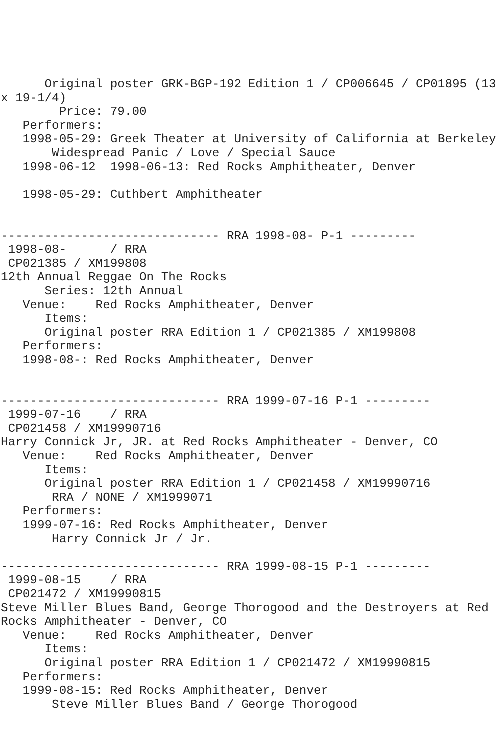Original poster GRK-BGP-192 Edition 1 / CP006645 / CP01895 (13
x 19-1/4)
        Price: 79.00
   Performers:
   1998-05-29: Greek Theater at University of California at Berkeley
       Widespread Panic / Love / Special Sauce
   1998-06-12  1998-06-13: Red Rocks Amphitheater, Denver

   1998-05-29: Cuthbert Amphitheater


------------------------------ RRA 1998-08- P-1 ---------
 1998-08-      / RRA
 CP021385 / XM199808
12th Annual Reggae On The Rocks
      Series: 12th Annual
   Venue:    Red Rocks Amphitheater, Denver
      Items:
      Original poster RRA Edition 1 / CP021385 / XM199808
   Performers:
   1998-08-: Red Rocks Amphitheater, Denver


------------------------------ RRA 1999-07-16 P-1 ---------
 1999-07-16    / RRA
 CP021458 / XM19990716
Harry Connick Jr, JR. at Red Rocks Amphitheater - Denver, CO
   Venue:    Red Rocks Amphitheater, Denver
      Items:
      Original poster RRA Edition 1 / CP021458 / XM19990716
       RRA / NONE / XM1999071
   Performers:
   1999-07-16: Red Rocks Amphitheater, Denver
       Harry Connick Jr / Jr.

------------------------------ RRA 1999-08-15 P-1 ---------
 1999-08-15    / RRA
 CP021472 / XM19990815
Steve Miller Blues Band, George Thorogood and the Destroyers at Red
Rocks Amphitheater - Denver, CO
   Venue:    Red Rocks Amphitheater, Denver
      Items:
      Original poster RRA Edition 1 / CP021472 / XM19990815
   Performers:
   1999-08-15: Red Rocks Amphitheater, Denver
       Steve Miller Blues Band / George Thorogood